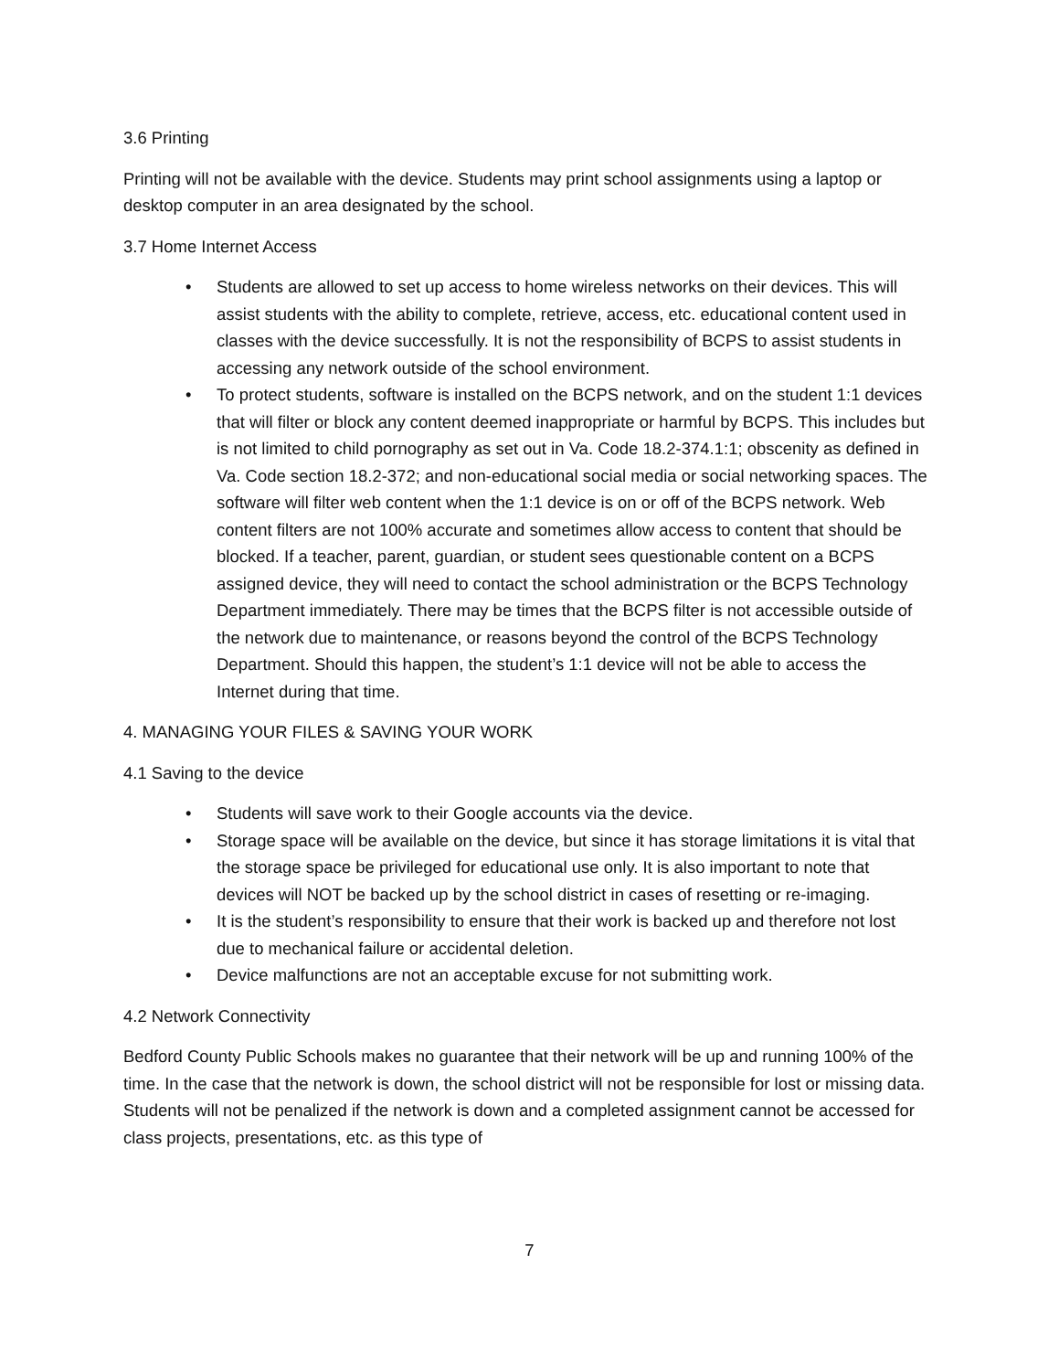3.6 Printing
Printing will not be available with the device. Students may print school assignments using a laptop or desktop computer in an area designated by the school.
3.7 Home Internet Access
• Students are allowed to set up access to home wireless networks on their devices. This will assist students with the ability to complete, retrieve, access, etc. educational content used in classes with the device successfully. It is not the responsibility of BCPS to assist students in accessing any network outside of the school environment.
• To protect students, software is installed on the BCPS network, and on the student 1:1 devices that will filter or block any content deemed inappropriate or harmful by BCPS. This includes but is not limited to child pornography as set out in Va. Code 18.2-374.1:1; obscenity as defined in Va. Code section 18.2-372; and non-educational social media or social networking spaces. The software will filter web content when the 1:1 device is on or off of the BCPS network. Web content filters are not 100% accurate and sometimes allow access to content that should be blocked. If a teacher, parent, guardian, or student sees questionable content on a BCPS assigned device, they will need to contact the school administration or the BCPS Technology Department immediately. There may be times that the BCPS filter is not accessible outside of the network due to maintenance, or reasons beyond the control of the BCPS Technology Department. Should this happen, the student’s 1:1 device will not be able to access the Internet during that time.
4. MANAGING YOUR FILES & SAVING YOUR WORK
4.1 Saving to the device
• Students will save work to their Google accounts via the device.
• Storage space will be available on the device, but since it has storage limitations it is vital that the storage space be privileged for educational use only. It is also important to note that devices will NOT be backed up by the school district in cases of resetting or re-imaging.
• It is the student’s responsibility to ensure that their work is backed up and therefore not lost due to mechanical failure or accidental deletion.
• Device malfunctions are not an acceptable excuse for not submitting work.
4.2 Network Connectivity
Bedford County Public Schools makes no guarantee that their network will be up and running 100% of the time. In the case that the network is down, the school district will not be responsible for lost or missing data. Students will not be penalized if the network is down and a completed assignment cannot be accessed for class projects, presentations, etc. as this type of
7